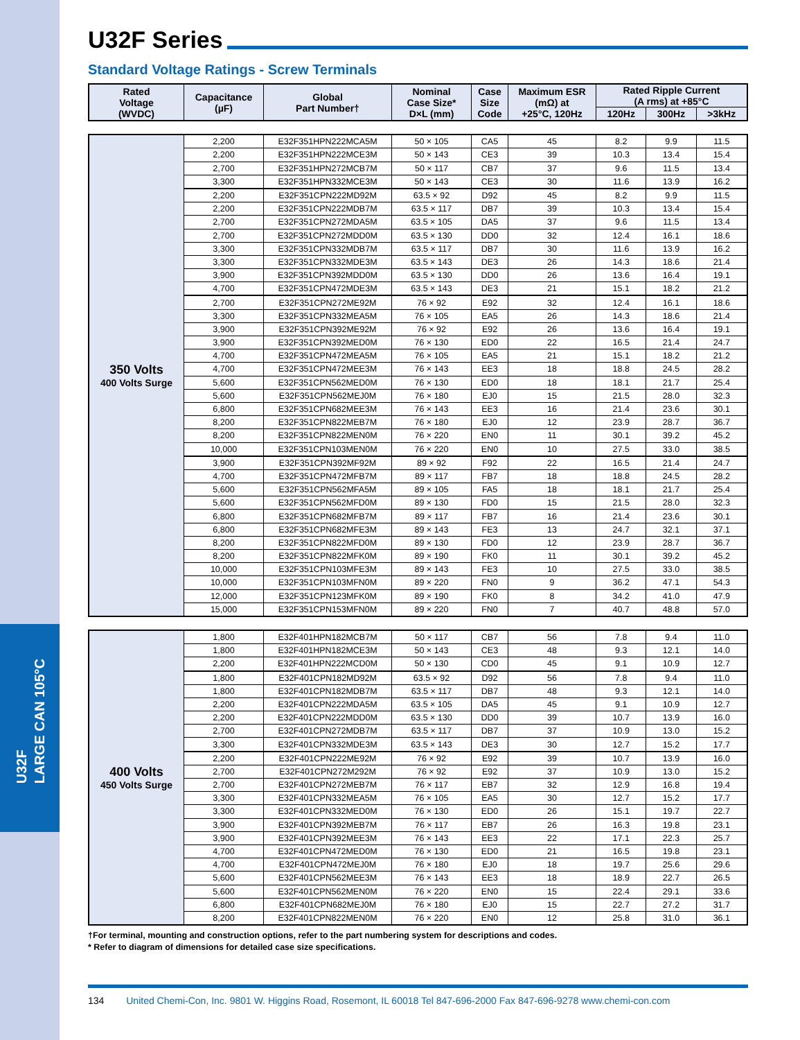U32F
LARGE CAN 105°C
U32F Series
Standard Voltage Ratings - Screw Terminals
| Rated Voltage (WVDC) | Capacitance (µF) | Global Part Number† | Nominal Case Size* D×L (mm) | Case Size Code | Maximum ESR (mΩ) at +25°C, 120Hz | Rated Ripple Current (A rms) at +85°C | | |
| --- | --- | --- | --- | --- | --- | --- | --- | --- |
| | | | | | | 120Hz | 300Hz | >3kHz |
| 350 Volts 400 Volts Surge | 2,200 | E32F351HPN222MCA5M | 50 × 105 | CA5 | 45 | 8.2 | 9.9 | 11.5 |
| | 2,200 | E32F351HPN222MCE3M | 50 × 143 | CE3 | 39 | 10.3 | 13.4 | 15.4 |
| | 2,700 | E32F351HPN272MCB7M | 50 × 117 | CB7 | 37 | 9.6 | 11.5 | 13.4 |
| | 3,300 | E32F351HPN332MCE3M | 50 × 143 | CE3 | 30 | 11.6 | 13.9 | 16.2 |
| | 2,200 | E32F351CPN222MD92M | 63.5 × 92 | D92 | 45 | 8.2 | 9.9 | 11.5 |
| | 2,200 | E32F351CPN222MDB7M | 63.5 × 117 | DB7 | 39 | 10.3 | 13.4 | 15.4 |
| | 2,700 | E32F351CPN272MDA5M | 63.5 × 105 | DA5 | 37 | 9.6 | 11.5 | 13.4 |
| | 2,700 | E32F351CPN272MDD0M | 63.5 × 130 | DD0 | 32 | 12.4 | 16.1 | 18.6 |
| | 3,300 | E32F351CPN332MDB7M | 63.5 × 117 | DB7 | 30 | 11.6 | 13.9 | 16.2 |
| | 3,300 | E32F351CPN332MDE3M | 63.5 × 143 | DE3 | 26 | 14.3 | 18.6 | 21.4 |
| | 3,900 | E32F351CPN392MDD0M | 63.5 × 130 | DD0 | 26 | 13.6 | 16.4 | 19.1 |
| | 4,700 | E32F351CPN472MDE3M | 63.5 × 143 | DE3 | 21 | 15.1 | 18.2 | 21.2 |
| | 2,700 | E32F351CPN272ME92M | 76 × 92 | E92 | 32 | 12.4 | 16.1 | 18.6 |
| | 3,300 | E32F351CPN332MEA5M | 76 × 105 | EA5 | 26 | 14.3 | 18.6 | 21.4 |
| | 3,900 | E32F351CPN392ME92M | 76 × 92 | E92 | 26 | 13.6 | 16.4 | 19.1 |
| | 3,900 | E32F351CPN392MED0M | 76 × 130 | ED0 | 22 | 16.5 | 21.4 | 24.7 |
| | 4,700 | E32F351CPN472MEA5M | 76 × 105 | EA5 | 21 | 15.1 | 18.2 | 21.2 |
| | 4,700 | E32F351CPN472MEE3M | 76 × 143 | EE3 | 18 | 18.8 | 24.5 | 28.2 |
| | 5,600 | E32F351CPN562MED0M | 76 × 130 | ED0 | 18 | 18.1 | 21.7 | 25.4 |
| | 5,600 | E32F351CPN562MEJ0M | 76 × 180 | EJ0 | 15 | 21.5 | 28.0 | 32.3 |
| | 6,800 | E32F351CPN682MEE3M | 76 × 143 | EE3 | 16 | 21.4 | 23.6 | 30.1 |
| | 8,200 | E32F351CPN822MEB7M | 76 × 180 | EJ0 | 12 | 23.9 | 28.7 | 36.7 |
| | 8,200 | E32F351CPN822MEN0M | 76 × 220 | EN0 | 11 | 30.1 | 39.2 | 45.2 |
| | 10,000 | E32F351CPN103MEN0M | 76 × 220 | EN0 | 10 | 27.5 | 33.0 | 38.5 |
| | 3,900 | E32F351CPN392MF92M | 89 × 92 | F92 | 22 | 16.5 | 21.4 | 24.7 |
| | 4,700 | E32F351CPN472MFB7M | 89 × 117 | FB7 | 18 | 18.8 | 24.5 | 28.2 |
| | 5,600 | E32F351CPN562MFA5M | 89 × 105 | FA5 | 18 | 18.1 | 21.7 | 25.4 |
| | 5,600 | E32F351CPN562MFD0M | 89 × 130 | FD0 | 15 | 21.5 | 28.0 | 32.3 |
| | 6,800 | E32F351CPN682MFB7M | 89 × 117 | FB7 | 16 | 21.4 | 23.6 | 30.1 |
| | 6,800 | E32F351CPN682MFE3M | 89 × 143 | FE3 | 13 | 24.7 | 32.1 | 37.1 |
| | 8,200 | E32F351CPN822MFD0M | 89 × 130 | FD0 | 12 | 23.9 | 28.7 | 36.7 |
| | 8,200 | E32F351CPN822MFK0M | 89 × 190 | FK0 | 11 | 30.1 | 39.2 | 45.2 |
| | 10,000 | E32F351CPN103MFE3M | 89 × 143 | FE3 | 10 | 27.5 | 33.0 | 38.5 |
| | 10,000 | E32F351CPN103MFN0M | 89 × 220 | FN0 | 9 | 36.2 | 47.1 | 54.3 |
| | 12,000 | E32F351CPN123MFK0M | 89 × 190 | FK0 | 8 | 34.2 | 41.0 | 47.9 |
| | 15,000 | E32F351CPN153MFN0M | 89 × 220 | FN0 | 7 | 40.7 | 48.8 | 57.0 |
| 400 Volts 450 Volts Surge | 1,800 | E32F401HPN182MCB7M | 50 × 117 | CB7 | 56 | 7.8 | 9.4 | 11.0 |
| | 1,800 | E32F401HPN182MCE3M | 50 × 143 | CE3 | 48 | 9.3 | 12.1 | 14.0 |
| | 2,200 | E32F401HPN222MCD0M | 50 × 130 | CD0 | 45 | 9.1 | 10.9 | 12.7 |
| | 1,800 | E32F401CPN182MD92M | 63.5 × 92 | D92 | 56 | 7.8 | 9.4 | 11.0 |
| | 1,800 | E32F401CPN182MDB7M | 63.5 × 117 | DB7 | 48 | 9.3 | 12.1 | 14.0 |
| | 2,200 | E32F401CPN222MDA5M | 63.5 × 105 | DA5 | 45 | 9.1 | 10.9 | 12.7 |
| | 2,200 | E32F401CPN222MDD0M | 63.5 × 130 | DD0 | 39 | 10.7 | 13.9 | 16.0 |
| | 2,700 | E32F401CPN272MDB7M | 63.5 × 117 | DB7 | 37 | 10.9 | 13.0 | 15.2 |
| | 3,300 | E32F401CPN332MDE3M | 63.5 × 143 | DE3 | 30 | 12.7 | 15.2 | 17.7 |
| | 2,200 | E32F401CPN222ME92M | 76 × 92 | E92 | 39 | 10.7 | 13.9 | 16.0 |
| | 2,700 | E32F401CPN272M292M | 76 × 92 | E92 | 37 | 10.9 | 13.0 | 15.2 |
| | 2,700 | E32F401CPN272MEB7M | 76 × 117 | EB7 | 32 | 12.9 | 16.8 | 19.4 |
| | 3,300 | E32F401CPN332MEA5M | 76 × 105 | EA5 | 30 | 12.7 | 15.2 | 17.7 |
| | 3,300 | E32F401CPN332MED0M | 76 × 130 | ED0 | 26 | 15.1 | 19.7 | 22.7 |
| | 3,900 | E32F401CPN392MEB7M | 76 × 117 | EB7 | 26 | 16.3 | 19.8 | 23.1 |
| | 3,900 | E32F401CPN392MEE3M | 76 × 143 | EE3 | 22 | 17.1 | 22.3 | 25.7 |
| | 4,700 | E32F401CPN472MED0M | 76 × 130 | ED0 | 21 | 16.5 | 19.8 | 23.1 |
| | 4,700 | E32F401CPN472MEJ0M | 76 × 180 | EJ0 | 18 | 19.7 | 25.6 | 29.6 |
| | 5,600 | E32F401CPN562MEE3M | 76 × 143 | EE3 | 18 | 18.9 | 22.7 | 26.5 |
| | 5,600 | E32F401CPN562MEN0M | 76 × 220 | EN0 | 15 | 22.4 | 29.1 | 33.6 |
| | 6,800 | E32F401CPN682MEJ0M | 76 × 180 | EJ0 | 15 | 22.7 | 27.2 | 31.7 |
| | 8,200 | E32F401CPN822MEN0M | 76 × 220 | EN0 | 12 | 25.8 | 31.0 | 36.1 |
†For terminal, mounting and construction options, refer to the part numbering system for descriptions and codes.
* Refer to diagram of dimensions for detailed case size specifications.
134 United Chemi-Con, Inc. 9801 W. Higgins Road, Rosemont, IL 60018 Tel 847-696-2000 Fax 847-696-9278 www.chemi-con.com